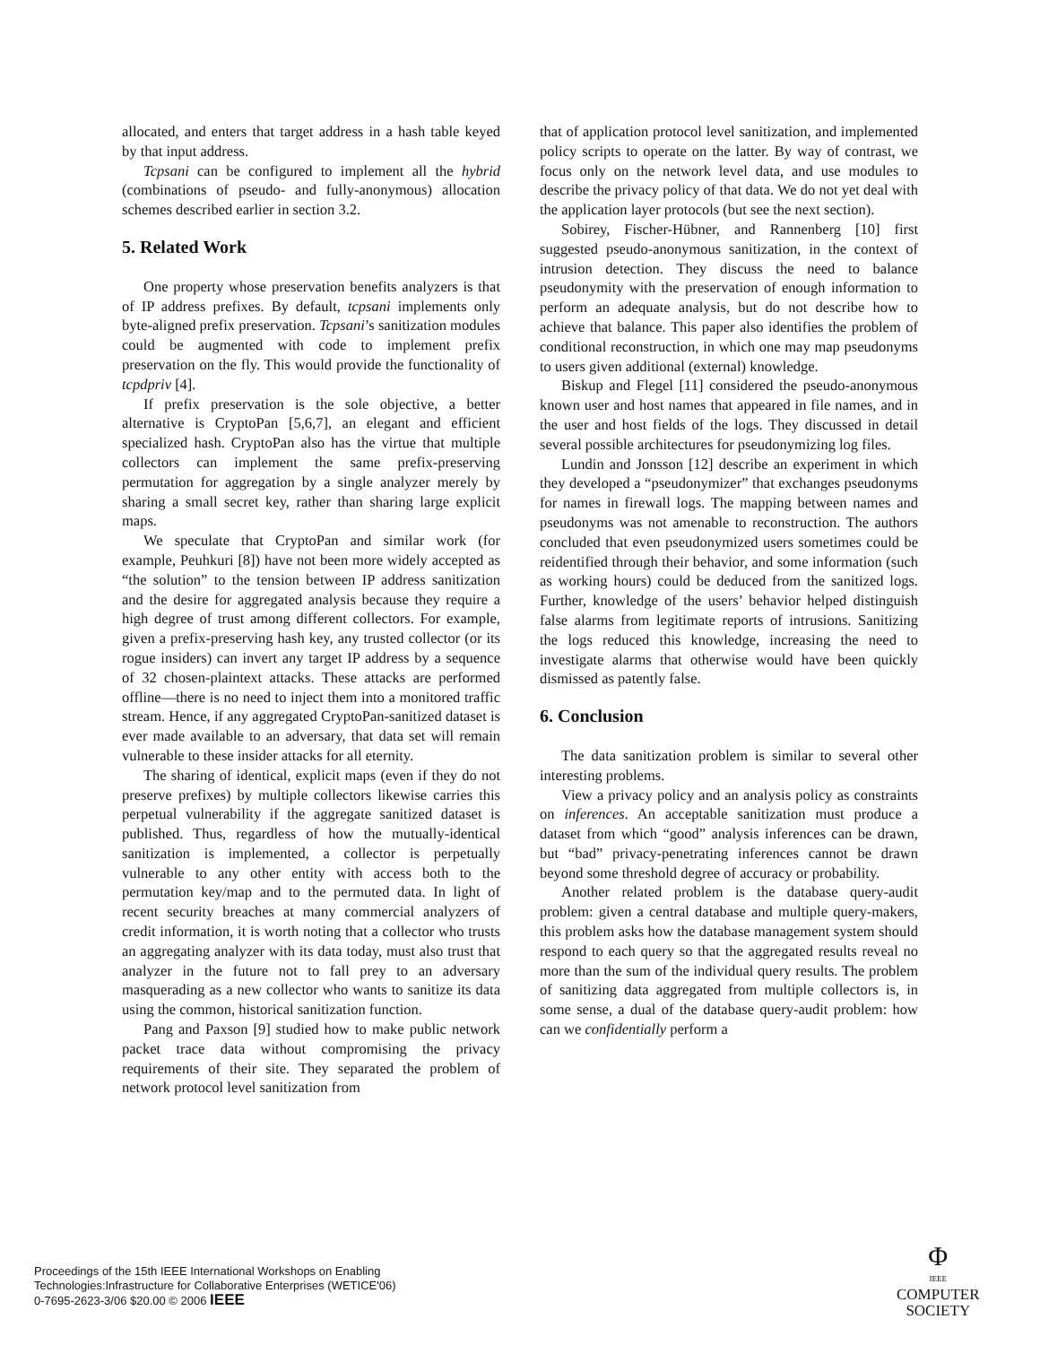allocated, and enters that target address in a hash table keyed by that input address.
Tcpsani can be configured to implement all the hybrid (combinations of pseudo- and fully-anonymous) allocation schemes described earlier in section 3.2.
5. Related Work
One property whose preservation benefits analyzers is that of IP address prefixes. By default, tcpsani implements only byte-aligned prefix preservation. Tcpsani’s sanitization modules could be augmented with code to implement prefix preservation on the fly. This would provide the functionality of tcpdpriv [4].
If prefix preservation is the sole objective, a better alternative is CryptoPan [5,6,7], an elegant and efficient specialized hash. CryptoPan also has the virtue that multiple collectors can implement the same prefix-preserving permutation for aggregation by a single analyzer merely by sharing a small secret key, rather than sharing large explicit maps.
We speculate that CryptoPan and similar work (for example, Peuhkuri [8]) have not been more widely accepted as “the solution” to the tension between IP address sanitization and the desire for aggregated analysis because they require a high degree of trust among different collectors. For example, given a prefix-preserving hash key, any trusted collector (or its rogue insiders) can invert any target IP address by a sequence of 32 chosen-plaintext attacks. These attacks are performed offline—there is no need to inject them into a monitored traffic stream. Hence, if any aggregated CryptoPan-sanitized dataset is ever made available to an adversary, that data set will remain vulnerable to these insider attacks for all eternity.
The sharing of identical, explicit maps (even if they do not preserve prefixes) by multiple collectors likewise carries this perpetual vulnerability if the aggregate sanitized dataset is published. Thus, regardless of how the mutually-identical sanitization is implemented, a collector is perpetually vulnerable to any other entity with access both to the permutation key/map and to the permuted data. In light of recent security breaches at many commercial analyzers of credit information, it is worth noting that a collector who trusts an aggregating analyzer with its data today, must also trust that analyzer in the future not to fall prey to an adversary masquerading as a new collector who wants to sanitize its data using the common, historical sanitization function.
Pang and Paxson [9] studied how to make public network packet trace data without compromising the privacy requirements of their site. They separated the problem of network protocol level sanitization from
that of application protocol level sanitization, and implemented policy scripts to operate on the latter. By way of contrast, we focus only on the network level data, and use modules to describe the privacy policy of that data. We do not yet deal with the application layer protocols (but see the next section).
Sobirey, Fischer-Hübner, and Rannenberg [10] first suggested pseudo-anonymous sanitization, in the context of intrusion detection. They discuss the need to balance pseudonymity with the preservation of enough information to perform an adequate analysis, but do not describe how to achieve that balance. This paper also identifies the problem of conditional reconstruction, in which one may map pseudonyms to users given additional (external) knowledge.
Biskup and Flegel [11] considered the pseudo-anonymous known user and host names that appeared in file names, and in the user and host fields of the logs. They discussed in detail several possible architectures for pseudonymizing log files.
Lundin and Jonsson [12] describe an experiment in which they developed a “pseudonymizer” that exchanges pseudonyms for names in firewall logs. The mapping between names and pseudonyms was not amenable to reconstruction. The authors concluded that even pseudonymized users sometimes could be reidentified through their behavior, and some information (such as working hours) could be deduced from the sanitized logs. Further, knowledge of the users’ behavior helped distinguish false alarms from legitimate reports of intrusions. Sanitizing the logs reduced this knowledge, increasing the need to investigate alarms that otherwise would have been quickly dismissed as patently false.
6. Conclusion
The data sanitization problem is similar to several other interesting problems.
View a privacy policy and an analysis policy as constraints on inferences. An acceptable sanitization must produce a dataset from which “good” analysis inferences can be drawn, but “bad” privacy-penetrating inferences cannot be drawn beyond some threshold degree of accuracy or probability.
Another related problem is the database query-audit problem: given a central database and multiple query-makers, this problem asks how the database management system should respond to each query so that the aggregated results reveal no more than the sum of the individual query results. The problem of sanitizing data aggregated from multiple collectors is, in some sense, a dual of the database query-audit problem: how can we confidentially perform a
Proceedings of the 15th IEEE International Workshops on Enabling
Technologies:Infrastructure for Collaborative Enterprises (WETICE'06)
0-7695-2623-3/06 $20.00 © 2006 IEEE
Φ
IEEE
COMPUTER
SOCIETY